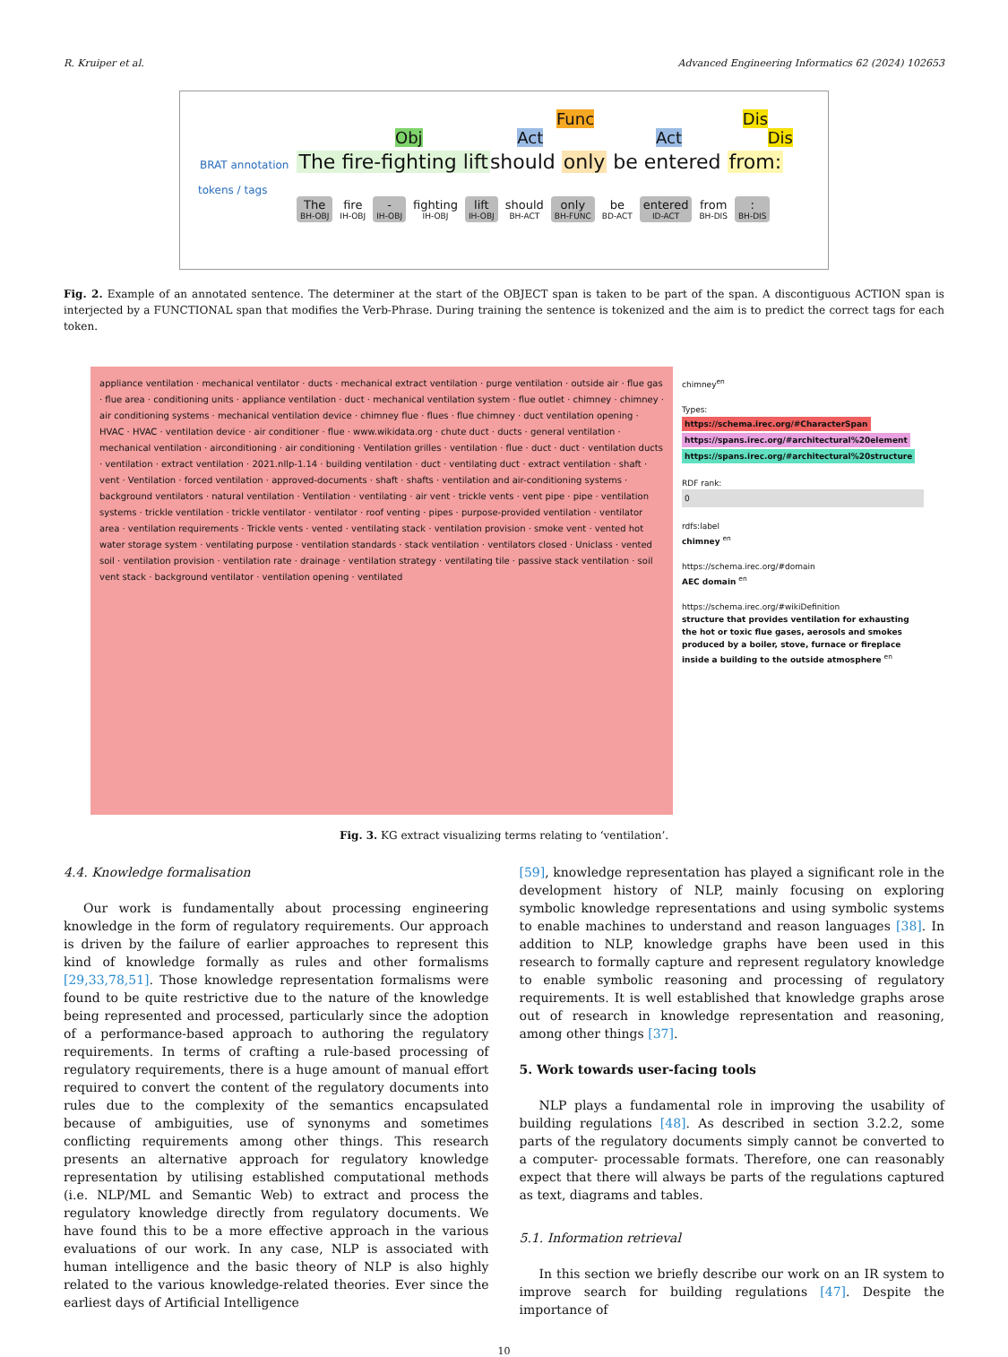R. Kruiper et al. Advanced Engineering Informatics 62 (2024) 102653
Func Dis
Obj Act Act Dis
BRAT annotation The fire-fighting liftshould only be entered from:
tokens / tags
The
BH-OBJ
fire
IH-OBJ
-
IH-OBJ
fighting
IH-OBJ
lift
IH-OBJ
should
BH-ACT
only
BH-FUNC
be
BD-ACT
entered
ID-ACT
from
BH-DIS
:
BH-DIS
Fig. 2. Example of an annotated sentence. The determiner at the start of the OBJECT span is taken to be part of the span. A discontiguous ACTION span is interjected by a FUNCTIONAL span that modifies the Verb-Phrase. During training the sentence is tokenized and the aim is to predict the correct tags for each token.
appliance ventilation · mechanical ventilator · ducts · mechanical extract ventilation · purge ventilation · outside air · flue gas · flue area · conditioning units · appliance ventilation · duct · mechanical ventilation system · flue outlet · chimney · chimney · air conditioning systems · mechanical ventilation device · chimney flue · flues · flue chimney · duct ventilation opening · HVAC · HVAC · ventilation device · air conditioner · flue · www.wikidata.org · chute duct · ducts · general ventilation · mechanical ventilation · airconditioning · air conditioning · Ventilation grilles · ventilation · flue · duct · duct · ventilation ducts · ventilation · extract ventilation · 2021.nllp-1.14 · building ventilation · duct · ventilating duct · extract ventilation · shaft · vent · Ventilation · forced ventilation · approved-documents · shaft · shafts · ventilation and air-conditioning systems · background ventilators · natural ventilation · Ventilation · ventilating · air vent · trickle vents · vent pipe · pipe · ventilation systems · trickle ventilation · trickle ventilator · ventilator · roof venting · pipes · purpose-provided ventilation · ventilator area · ventilation requirements · Trickle vents · vented · ventilating stack · ventilation provision · smoke vent · vented hot water storage system · ventilating purpose · ventilation standards · stack ventilation · ventilators closed · Uniclass · vented soil · ventilation provision · ventilation rate · drainage · ventilation strategy · ventilating tile · passive stack ventilation · soil vent stack · background ventilator · ventilation opening · ventilated
chimney<sup>en</sup>
Types:
https://schema.irec.org/#CharacterSpan
https://spans.irec.org/#architectural%20element
https://spans.irec.org/#architectural%20structure
RDF rank:
0
rdfs:label
chimney <sup>en</sup>
https://schema.irec.org/#domain
AEC domain <sup>en</sup>
https://schema.irec.org/#wikiDefinition
structure that provides ventilation for exhausting the hot or toxic flue gases, aerosols and smokes produced by a boiler, stove, furnace or fireplace inside a building to the outside atmosphere <sup>en</sup>
Fig. 3. KG extract visualizing terms relating to ‘ventilation’.
4.4. Knowledge formalisation
Our work is fundamentally about processing engineering knowledge in the form of regulatory requirements. Our approach is driven by the failure of earlier approaches to represent this kind of knowledge formally as rules and other formalisms [29,33,78,51]. Those knowledge representation formalisms were found to be quite restrictive due to the nature of the knowledge being represented and processed, particularly since the adoption of a performance-based approach to authoring the regulatory requirements. In terms of crafting a rule-based processing of regulatory requirements, there is a huge amount of manual effort required to convert the content of the regulatory documents into rules due to the complexity of the semantics encapsulated because of ambiguities, use of synonyms and sometimes conflicting requirements among other things. This research presents an alternative approach for regulatory knowledge representation by utilising established computational methods (i.e. NLP/ML and Semantic Web) to extract and process the regulatory knowledge directly from regulatory documents. We have found this to be a more effective approach in the various evaluations of our work. In any case, NLP is associated with human intelligence and the basic theory of NLP is also highly related to the various knowledge-related theories. Ever since the earliest days of Artificial Intelligence
[59], knowledge representation has played a significant role in the development history of NLP, mainly focusing on exploring symbolic knowledge representations and using symbolic systems to enable machines to understand and reason languages [38]. In addition to NLP, knowledge graphs have been used in this research to formally capture and represent regulatory knowledge to enable symbolic reasoning and processing of regulatory requirements. It is well established that knowledge graphs arose out of research in knowledge representation and reasoning, among other things [37].
5. Work towards user-facing tools
NLP plays a fundamental role in improving the usability of building regulations [48]. As described in section 3.2.2, some parts of the regulatory documents simply cannot be converted to a computer- processable formats. Therefore, one can reasonably expect that there will always be parts of the regulations captured as text, diagrams and tables.
5.1. Information retrieval
In this section we briefly describe our work on an IR system to improve search for building regulations [47]. Despite the importance of
10